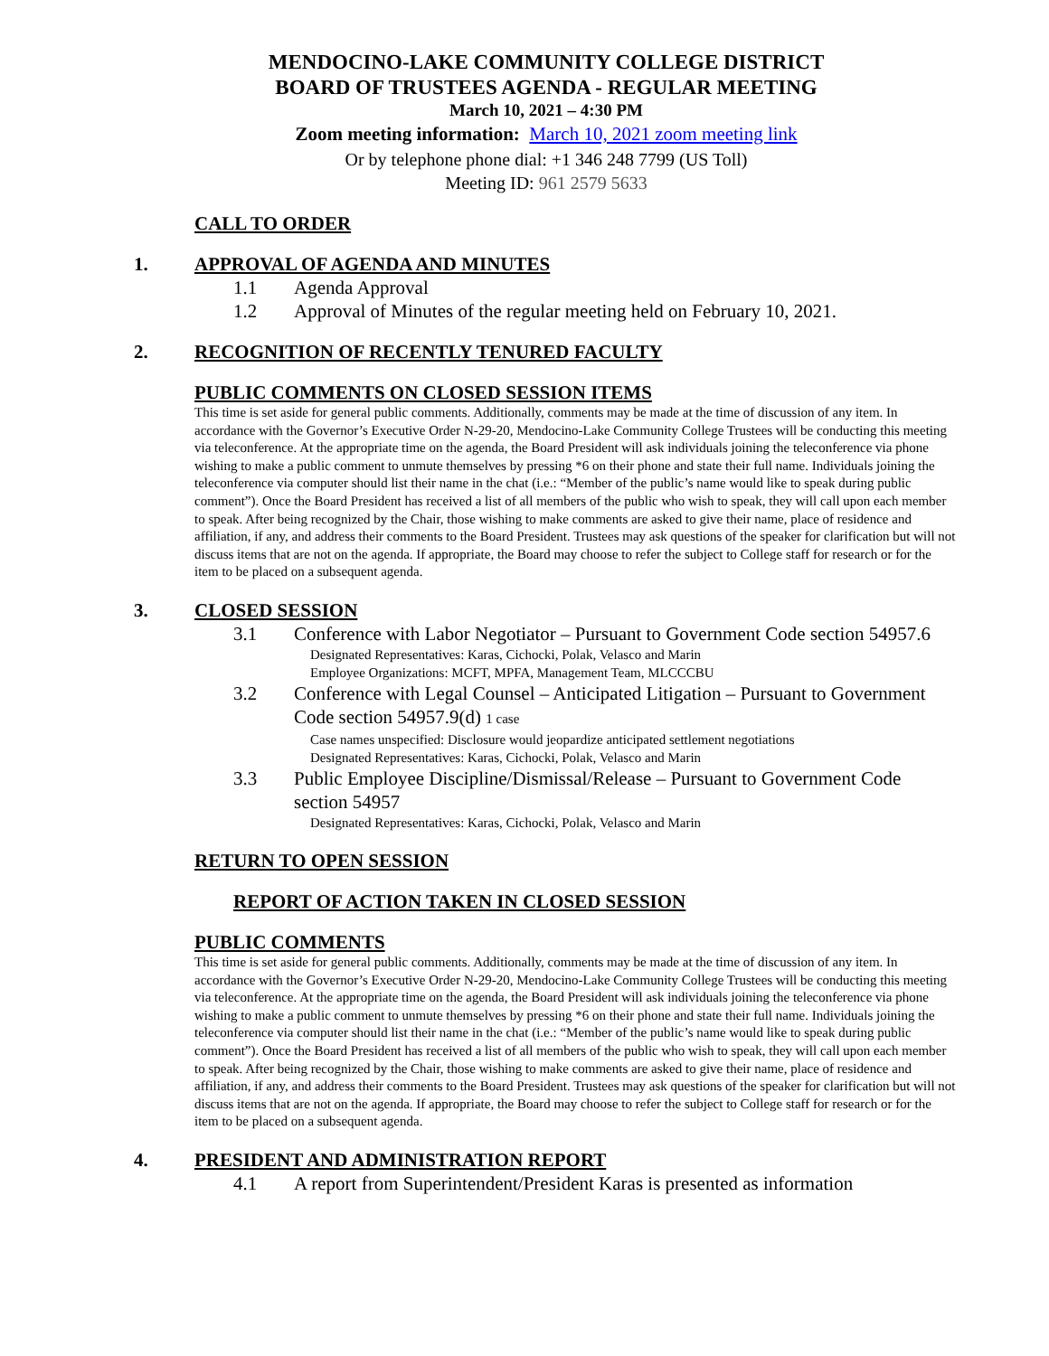MENDOCINO-LAKE COMMUNITY COLLEGE DISTRICT
BOARD OF TRUSTEES AGENDA - REGULAR MEETING
March 10, 2021 – 4:30 PM
Zoom meeting information: March 10, 2021 zoom meeting link
Or by telephone phone dial: +1 346 248 7799 (US Toll)
Meeting ID: 961 2579 5633
CALL TO ORDER
1. APPROVAL OF AGENDA AND MINUTES
1.1 Agenda Approval
1.2 Approval of Minutes of the regular meeting held on February 10, 2021.
2. RECOGNITION OF RECENTLY TENURED FACULTY
PUBLIC COMMENTS ON CLOSED SESSION ITEMS
This time is set aside for general public comments. Additionally, comments may be made at the time of discussion of any item. In accordance with the Governor’s Executive Order N-29-20, Mendocino-Lake Community College Trustees will be conducting this meeting via teleconference. At the appropriate time on the agenda, the Board President will ask individuals joining the teleconference via phone wishing to make a public comment to unmute themselves by pressing *6 on their phone and state their full name. Individuals joining the teleconference via computer should list their name in the chat (i.e.: “Member of the public’s name would like to speak during public comment”). Once the Board President has received a list of all members of the public who wish to speak, they will call upon each member to speak. After being recognized by the Chair, those wishing to make comments are asked to give their name, place of residence and affiliation, if any, and address their comments to the Board President. Trustees may ask questions of the speaker for clarification but will not discuss items that are not on the agenda. If appropriate, the Board may choose to refer the subject to College staff for research or for the item to be placed on a subsequent agenda.
3. CLOSED SESSION
3.1 Conference with Labor Negotiator – Pursuant to Government Code section 54957.6
Designated Representatives: Karas, Cichocki, Polak, Velasco and Marin
Employee Organizations: MCFT, MPFA, Management Team, MLCCCBU
3.2 Conference with Legal Counsel – Anticipated Litigation – Pursuant to Government Code section 54957.9(d) 1 case
Case names unspecified: Disclosure would jeopardize anticipated settlement negotiations
Designated Representatives: Karas, Cichocki, Polak, Velasco and Marin
3.3 Public Employee Discipline/Dismissal/Release – Pursuant to Government Code section 54957
Designated Representatives: Karas, Cichocki, Polak, Velasco and Marin
RETURN TO OPEN SESSION
REPORT OF ACTION TAKEN IN CLOSED SESSION
PUBLIC COMMENTS
This time is set aside for general public comments. Additionally, comments may be made at the time of discussion of any item. In accordance with the Governor’s Executive Order N-29-20, Mendocino-Lake Community College Trustees will be conducting this meeting via teleconference. At the appropriate time on the agenda, the Board President will ask individuals joining the teleconference via phone wishing to make a public comment to unmute themselves by pressing *6 on their phone and state their full name. Individuals joining the teleconference via computer should list their name in the chat (i.e.: “Member of the public’s name would like to speak during public comment”). Once the Board President has received a list of all members of the public who wish to speak, they will call upon each member to speak. After being recognized by the Chair, those wishing to make comments are asked to give their name, place of residence and affiliation, if any, and address their comments to the Board President. Trustees may ask questions of the speaker for clarification but will not discuss items that are not on the agenda. If appropriate, the Board may choose to refer the subject to College staff for research or for the item to be placed on a subsequent agenda.
4. PRESIDENT AND ADMINISTRATION REPORT
4.1 A report from Superintendent/President Karas is presented as information